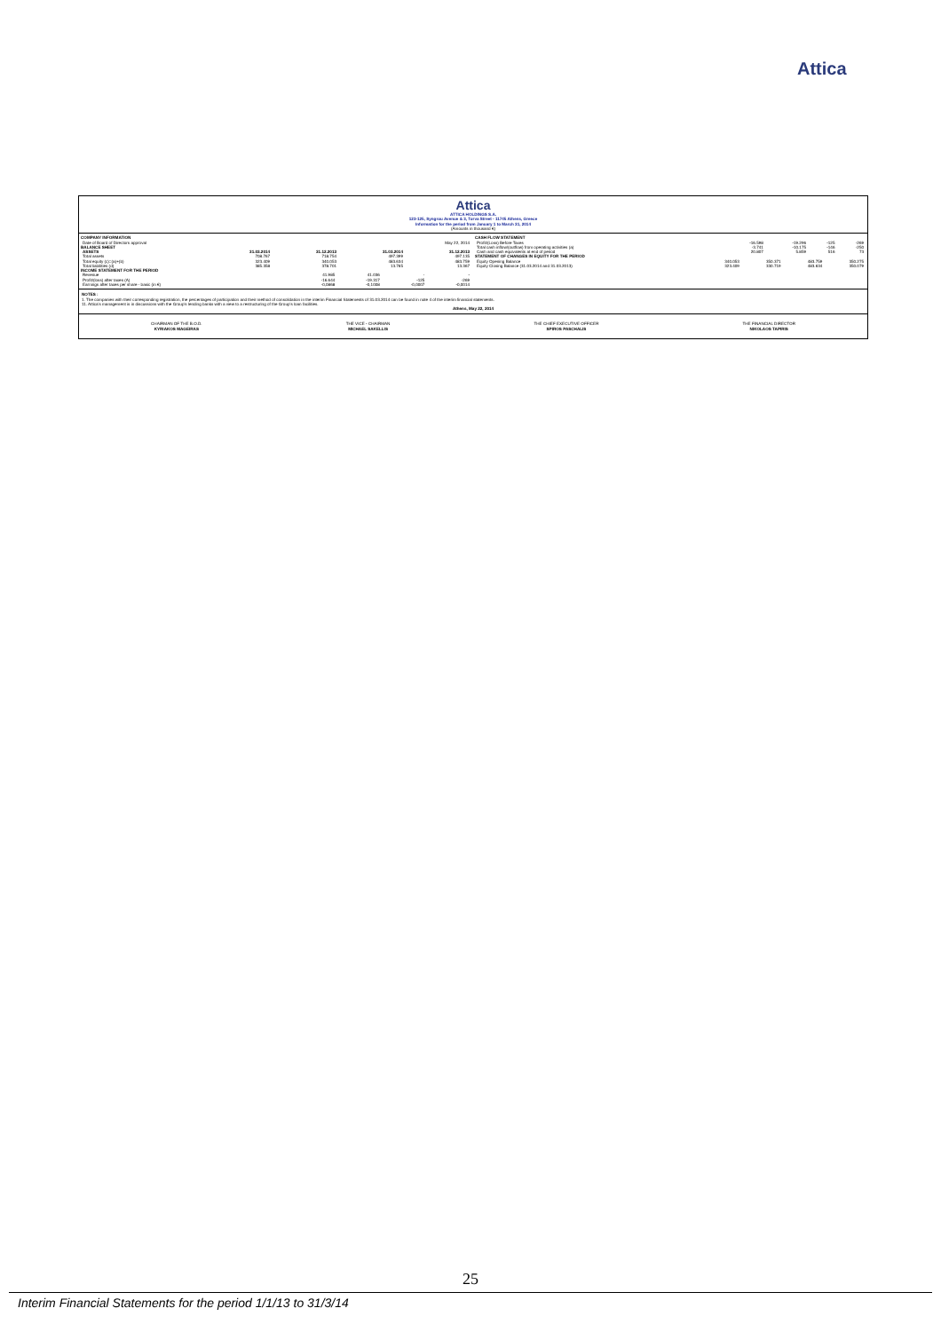Attica
Attica
ATTICA HOLDINGS S.A.
123-125, Syngrou Avenue & 3, Torva Street - 11745 Athens, Greece
Information for the period from January 1 to March 31, 2014
(Amounts in thousand €)
COMPANY INFORMATION
| Date of Board of Directors approval | May 22, 2014 |
BALANCE SHEET
| ASSETS | 31.03.2014 | 31.12.2013 | 31.03.2014 | 31.12.2013 |
| --- | --- | --- | --- | --- |
| Total assets | 708.767 | 718.754 | 497.399 | 497.135 |
| Total equity (c)=(a)+(b) | 323.409 | 340.053 | 483.634 | 483.759 |
| Total liabilities (d) | 385.358 | 378.701 | 13.765 | 13.367 |
INCOME STATEMENT FOR THE PERIOD
| Revenue | 41.985 | 41.036 | - | - |
| Profit/(loss) after taxes (A) | -16.644 | -19.317 | -125 | -269 |
| Earnings after taxes per share - basic (in €) | -0,0868 | -0,1008 | -0,0007 | -0,0014 |
CASH FLOW STATEMENT
| Profit/(Loss) Before Taxes | -16.598 | -19.296 | -125 | -269 |
| Total cash inflow/(outflow) from operating activities (a) | -3.741 | -10.175 | -146 | -250 |
| Cash and cash equivalents at end of period | 20.807 | 5.859 | 516 | 73 |
STATEMENT OF CHANGES IN EQUITY FOR THE PERIOD
| Equity Opening Balance | 340.053 | 350.371 | 483.759 | 350.275 |
| Equity Closing Balance (31.03.2014 and 31.03.2013) | 323.409 | 330.719 | 483.634 | 350.079 |
NOTES :
1. The companies with their corresponding registration, the percentages of participation and their method of consolidation in the interim Financial Statements of 31.03.2014 can be found in note 4 of the interim financial statements.
11. Attica's management is in discussions with the Group's lending banks with a view to a restructuring of the Group's loan facilities.
Athens, May 22, 2014
CHAIRMAN OF THE B.O.D.
KYRIAKOS MAGEIRAS
THE VICE - CHAIRMAN
MICHAEL SAKELLIS
THE CHIEF EXECUTIVE OFFICER
SPIROS PASCHALIS
THE FINANCIAL DIRECTOR
NIKOLAOS TAPIRIS
25
Interim Financial Statements for the period 1/1/13 to 31/3/14